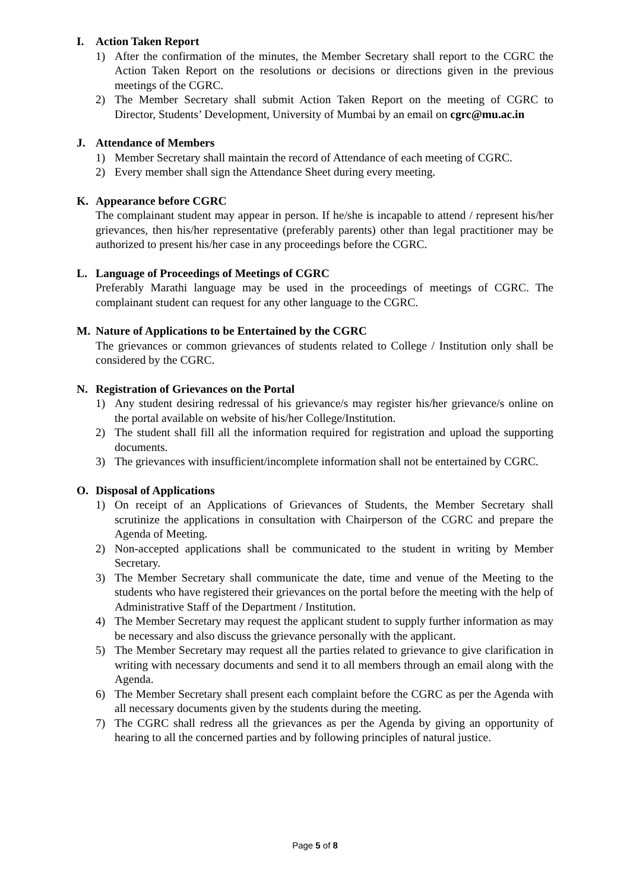I. Action Taken Report
1) After the confirmation of the minutes, the Member Secretary shall report to the CGRC the Action Taken Report on the resolutions or decisions or directions given in the previous meetings of the CGRC.
2) The Member Secretary shall submit Action Taken Report on the meeting of CGRC to Director, Students’ Development, University of Mumbai by an email on cgrc@mu.ac.in
J. Attendance of Members
1) Member Secretary shall maintain the record of Attendance of each meeting of CGRC.
2) Every member shall sign the Attendance Sheet during every meeting.
K. Appearance before CGRC
The complainant student may appear in person. If he/she is incapable to attend / represent his/her grievances, then his/her representative (preferably parents) other than legal practitioner may be authorized to present his/her case in any proceedings before the CGRC.
L. Language of Proceedings of Meetings of CGRC
Preferably Marathi language may be used in the proceedings of meetings of CGRC. The complainant student can request for any other language to the CGRC.
M. Nature of Applications to be Entertained by the CGRC
The grievances or common grievances of students related to College / Institution only shall be considered by the CGRC.
N. Registration of Grievances on the Portal
1) Any student desiring redressal of his grievance/s may register his/her grievance/s online on the portal available on website of his/her College/Institution.
2) The student shall fill all the information required for registration and upload the supporting documents.
3) The grievances with insufficient/incomplete information shall not be entertained by CGRC.
O. Disposal of Applications
1) On receipt of an Applications of Grievances of Students, the Member Secretary shall scrutinize the applications in consultation with Chairperson of the CGRC and prepare the Agenda of Meeting.
2) Non-accepted applications shall be communicated to the student in writing by Member Secretary.
3) The Member Secretary shall communicate the date, time and venue of the Meeting to the students who have registered their grievances on the portal before the meeting with the help of Administrative Staff of the Department / Institution.
4) The Member Secretary may request the applicant student to supply further information as may be necessary and also discuss the grievance personally with the applicant.
5) The Member Secretary may request all the parties related to grievance to give clarification in writing with necessary documents and send it to all members through an email along with the Agenda.
6) The Member Secretary shall present each complaint before the CGRC as per the Agenda with all necessary documents given by the students during the meeting.
7) The CGRC shall redress all the grievances as per the Agenda by giving an opportunity of hearing to all the concerned parties and by following principles of natural justice.
Page 5 of 8